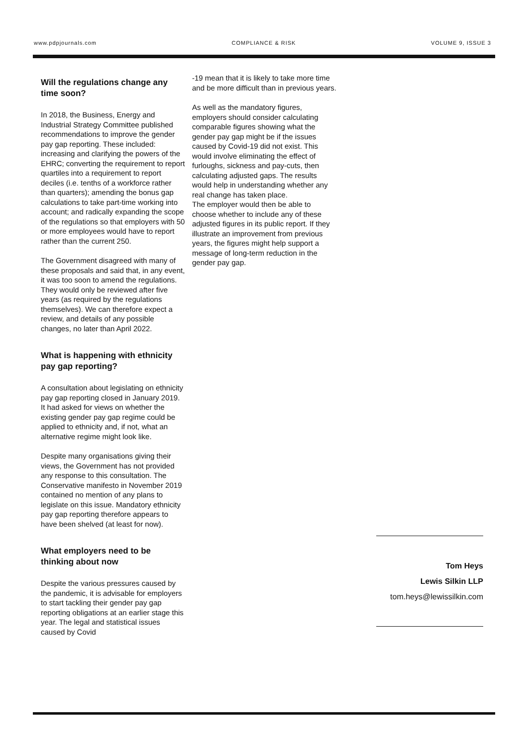www.pdpjournals.com COMPLIANCE & RISK VOLUME 9, ISSUE 3
Will the regulations change any time soon?
In 2018, the Business, Energy and Industrial Strategy Committee published recommendations to improve the gender pay gap reporting. These included: increasing and clarifying the powers of the EHRC; converting the requirement to report quartiles into a requirement to report deciles (i.e. tenths of a workforce rather than quarters); amending the bonus gap calculations to take part-time working into account; and radically expanding the scope of the regulations so that employers with 50 or more employees would have to report rather than the current 250.
The Government disagreed with many of these proposals and said that, in any event, it was too soon to amend the regulations. They would only be reviewed after five years (as required by the regulations themselves). We can therefore expect a review, and details of any possible changes, no later than April 2022.
What is happening with ethnicity pay gap reporting?
A consultation about legislating on ethnicity pay gap reporting closed in January 2019. It had asked for views on whether the existing gender pay gap regime could be applied to ethnicity and, if not, what an alternative regime might look like.
Despite many organisations giving their views, the Government has not provided any response to this consultation. The Conservative manifesto in November 2019 contained no mention of any plans to legislate on this issue. Mandatory ethnicity pay gap reporting therefore appears to have been shelved (at least for now).
What employers need to be thinking about now
Despite the various pressures caused by the pandemic, it is advisable for employers to start tackling their gender pay gap reporting obligations at an earlier stage this year. The legal and statistical issues caused by Covid
-19 mean that it is likely to take more time and be more difficult than in previous years.
As well as the mandatory figures, employers should consider calculating comparable figures showing what the gender pay gap might be if the issues caused by Covid-19 did not exist. This would involve eliminating the effect of furloughs, sickness and pay-cuts, then calculating adjusted gaps. The results would help in understanding whether any real change has taken place.
The employer would then be able to choose whether to include any of these adjusted figures in its public report. If they illustrate an improvement from previous years, the figures might help support a message of long-term reduction in the gender pay gap.
Tom Heys
Lewis Silkin LLP
tom.heys@lewissilkin.com